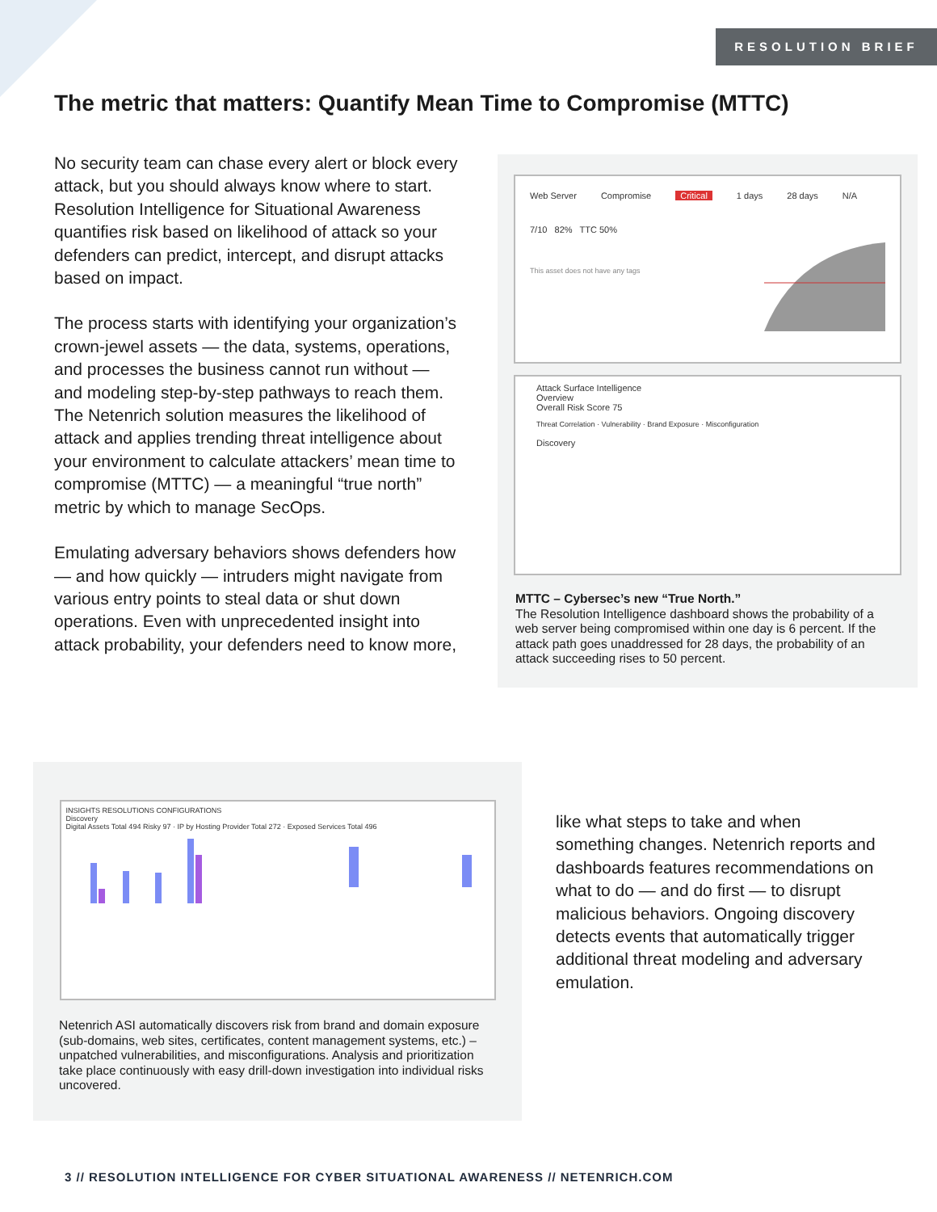RESOLUTION BRIEF
The metric that matters: Quantify Mean Time to Compromise (MTTC)
No security team can chase every alert or block every attack, but you should always know where to start. Resolution Intelligence for Situational Awareness quantifies risk based on likelihood of attack so your defenders can predict, intercept, and disrupt attacks based on impact.
The process starts with identifying your organization’s crown-jewel assets — the data, systems, operations, and processes the business cannot run without — and modeling step-by-step pathways to reach them. The Netenrich solution measures the likelihood of attack and applies trending threat intelligence about your environment to calculate attackers’ mean time to compromise (MTTC) — a meaningful “true north” metric by which to manage SecOps.
Emulating adversary behaviors shows defenders how — and how quickly — intruders might navigate from various entry points to steal data or shut down operations. Even with unprecedented insight into attack probability, your defenders need to know more,
Web Server Compromise Critical 1 days 28 days N/A
7/10 82% TTC 50%
This asset does not have any tags
Attack Surface Intelligence
Overview
Overall Risk Score 75
Threat Correlation · Vulnerability · Brand Exposure · Misconfiguration
Discovery
MTTC – Cybersec’s new “True North.”
The Resolution Intelligence dashboard shows the probability of a web server being compromised within one day is 6 percent. If the attack path goes unaddressed for 28 days, the probability of an attack succeeding rises to 50 percent.
INSIGHTS RESOLUTIONS CONFIGURATIONS
Discovery
Digital Assets Total 494 Risky 97 · IP by Hosting Provider Total 272 · Exposed Services Total 496
Netenrich ASI automatically discovers risk from brand and domain exposure (sub-domains, web sites, certificates, content management systems, etc.) – unpatched vulnerabilities, and misconfigurations. Analysis and prioritization take place continuously with easy drill-down investigation into individual risks uncovered.
like what steps to take and when something changes. Netenrich reports and dashboards features recommendations on what to do — and do first — to disrupt malicious behaviors. Ongoing discovery detects events that automatically trigger additional threat modeling and adversary emulation.
3 // RESOLUTION INTELLIGENCE FOR CYBER SITUATIONAL AWARENESS // NETENRICH.COM